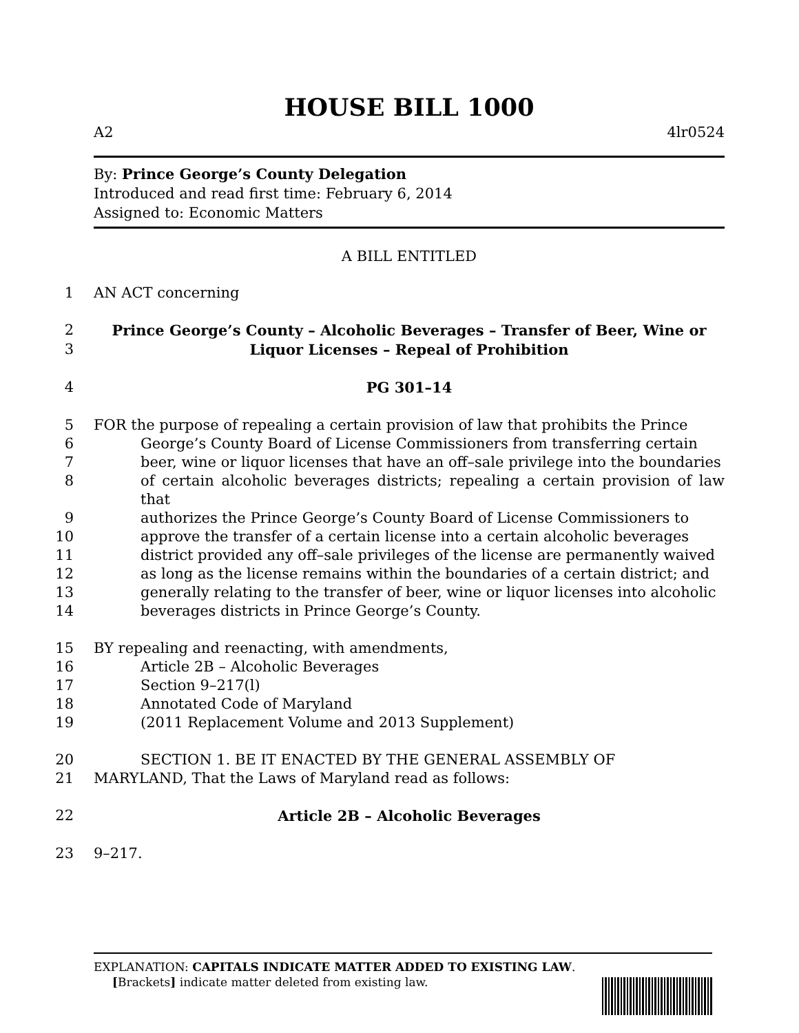HOUSE BILL 1000
A2 4lr0524
By: Prince George’s County Delegation
Introduced and read first time: February 6, 2014
Assigned to: Economic Matters
A BILL ENTITLED
1 AN ACT concerning
2 Prince George’s County – Alcoholic Beverages – Transfer of Beer, Wine or
3 Liquor Licenses – Repeal of Prohibition
4 PG 301–14
5 FOR the purpose of repealing a certain provision of law that prohibits the Prince
6 George’s County Board of License Commissioners from transferring certain
7 beer, wine or liquor licenses that have an off–sale privilege into the boundaries
8 of certain alcoholic beverages districts; repealing a certain provision of law that
9 authorizes the Prince George’s County Board of License Commissioners to
10 approve the transfer of a certain license into a certain alcoholic beverages
11 district provided any off–sale privileges of the license are permanently waived
12 as long as the license remains within the boundaries of a certain district; and
13 generally relating to the transfer of beer, wine or liquor licenses into alcoholic
14 beverages districts in Prince George’s County.
15 BY repealing and reenacting, with amendments,
16 Article 2B – Alcoholic Beverages
17 Section 9–217(l)
18 Annotated Code of Maryland
19 (2011 Replacement Volume and 2013 Supplement)
20 SECTION 1. BE IT ENACTED BY THE GENERAL ASSEMBLY OF
21 MARYLAND, That the Laws of Maryland read as follows:
22 Article 2B – Alcoholic Beverages
23 9–217.
EXPLANATION: CAPITALS INDICATE MATTER ADDED TO EXISTING LAW.
[Brackets] indicate matter deleted from existing law.